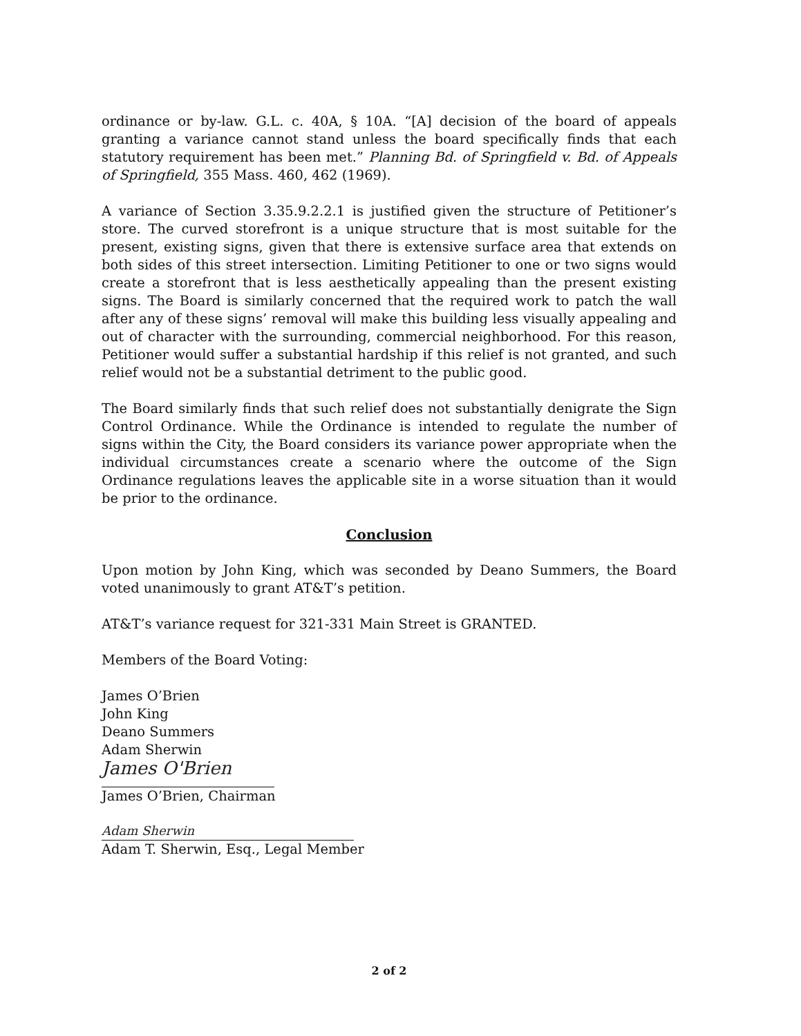ordinance or by-law. G.L. c. 40A, § 10A. “[A] decision of the board of appeals granting a variance cannot stand unless the board specifically finds that each statutory requirement has been met.” Planning Bd. of Springfield v. Bd. of Appeals of Springfield, 355 Mass. 460, 462 (1969).
A variance of Section 3.35.9.2.2.1 is justified given the structure of Petitioner’s store. The curved storefront is a unique structure that is most suitable for the present, existing signs, given that there is extensive surface area that extends on both sides of this street intersection. Limiting Petitioner to one or two signs would create a storefront that is less aesthetically appealing than the present existing signs. The Board is similarly concerned that the required work to patch the wall after any of these signs’ removal will make this building less visually appealing and out of character with the surrounding, commercial neighborhood. For this reason, Petitioner would suffer a substantial hardship if this relief is not granted, and such relief would not be a substantial detriment to the public good.
The Board similarly finds that such relief does not substantially denigrate the Sign Control Ordinance. While the Ordinance is intended to regulate the number of signs within the City, the Board considers its variance power appropriate when the individual circumstances create a scenario where the outcome of the Sign Ordinance regulations leaves the applicable site in a worse situation than it would be prior to the ordinance.
Conclusion
Upon motion by John King, which was seconded by Deano Summers, the Board voted unanimously to grant AT&T’s petition.
AT&T’s variance request for 321-331 Main Street is GRANTED.
Members of the Board Voting:
James O’Brien
John King
Deano Summers
Adam Sherwin
James O'Brien
James O’Brien, Chairman
Adam Sherwin
Adam T. Sherwin, Esq., Legal Member
2 of 2